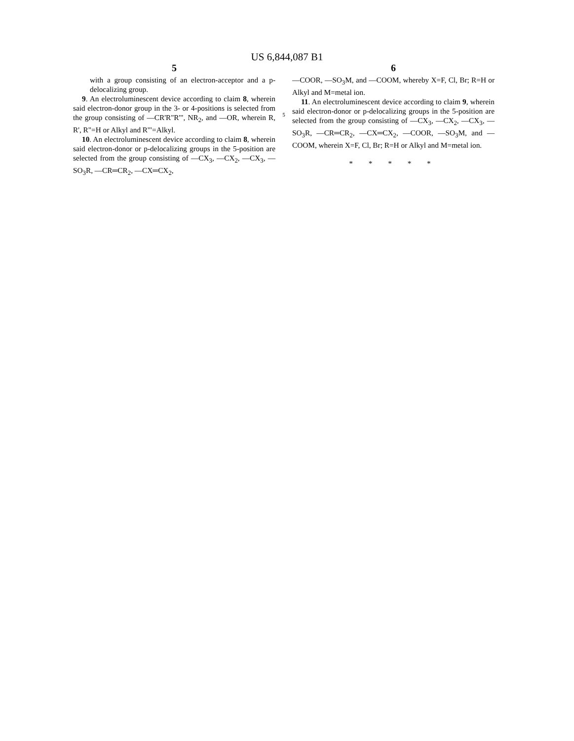US 6,844,087 B1
5
with a group consisting of an electron-acceptor and a p-delocalizing group.
9. An electroluminescent device according to claim 8, wherein said electron-donor group in the 3- or 4-positions is selected from the group consisting of —CR'R"R'", NR<sub>2</sub>, and —OR, wherein R, R', R"=H or Alkyl and R'"=Alkyl.
10. An electroluminescent device according to claim 8, wherein said electron-donor or p-delocalizing groups in the 5-position are selected from the group consisting of —CX<sub>3</sub>, —CX<sub>2</sub>, —CX<sub>3</sub>, —SO<sub>3</sub>R, —CR═CR<sub>2</sub>, —CX═CX<sub>2</sub>,
5
6
—COOR, —SO<sub>3</sub>M, and —COOM, whereby X=F, Cl, Br; R=H or Alkyl and M=metal ion.
11. An electroluminescent device according to claim 9, wherein said electron-donor or p-delocalizing groups in the 5-position are selected from the group consisting of —CX<sub>3</sub>, —CX<sub>2</sub>, —CX<sub>3</sub>, —SO<sub>3</sub>R, —CR═CR<sub>2</sub>, —CX═CX<sub>2</sub>, —COOR, —SO<sub>3</sub>M, and —COOM, wherein X=F, Cl, Br; R=H or Alkyl and M=metal ion.
* * * * *